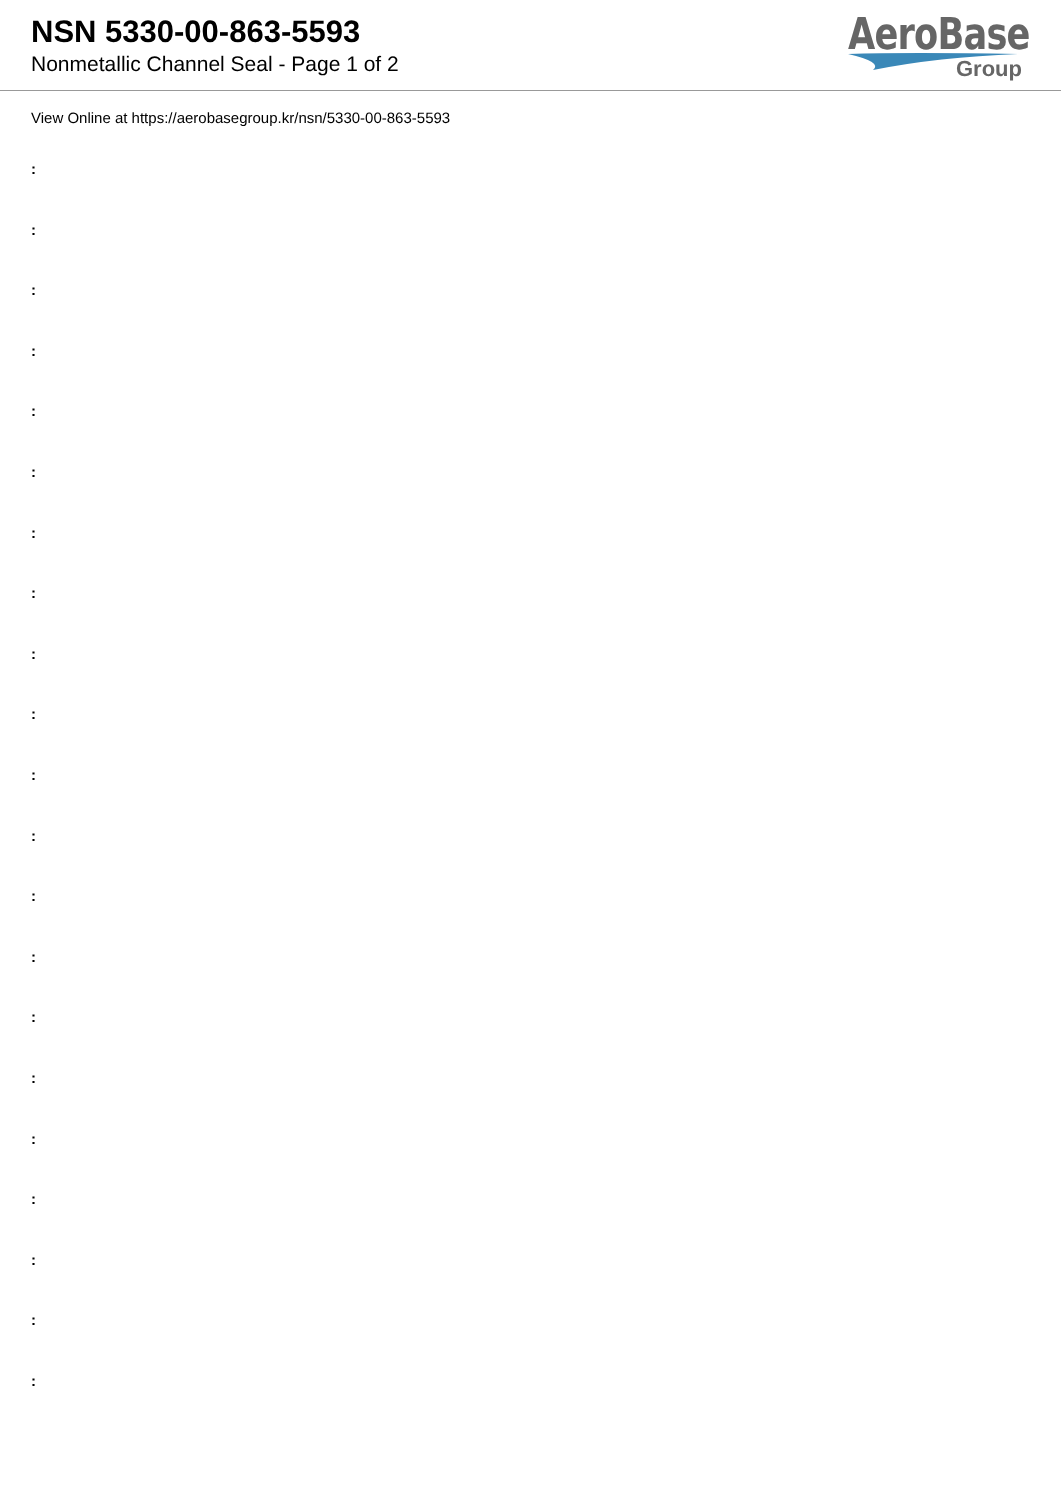NSN 5330-00-863-5593
Nonmetallic Channel Seal - Page 1 of 2
AeroBase
Group
View Online at https://aerobasegroup.kr/nsn/5330-00-863-5593
:
:
:
:
:
:
:
:
:
:
:
:
:
:
:
:
:
:
:
:
: